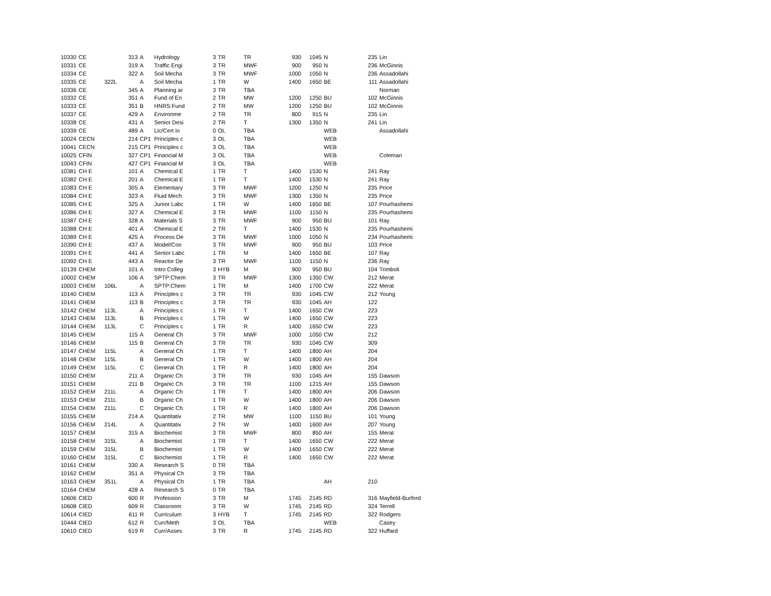| 10330 | CE | | 313 | A | Hydrology | 3 | TR | TR | 930 | 1045 | N | 235 | Lin |
| 10331 | CE | | 319 | A | Traffic Engi | 3 | TR | MWF | 900 | 950 | N | 236 | McGinnis |
| 10334 | CE | | 322 | A | Soil Mecha | 3 | TR | MWF | 1000 | 1050 | N | 236 | Assadollahi |
| 10335 | CE | 322L | | A | Soil Mecha | 1 | TR | W | 1400 | 1650 | BE | 111 | Assadollahi |
| 10336 | CE | | 345 | A | Planning ar | 3 | TR | TBA | | | | | Norman |
| 10332 | CE | | 351 | A | Fund of En | 2 | TR | MW | 1200 | 1250 | BU | 102 | McGinnis |
| 10333 | CE | | 351 | B | HNRS:Fund | 2 | TR | MW | 1200 | 1250 | BU | 102 | McGinnis |
| 10337 | CE | | 429 | A | Environme | 2 | TR | TR | 800 | 915 | N | 235 | Lin |
| 10338 | CE | | 431 | A | Senior Desi | 2 | TR | T | 1300 | 1350 | N | 241 | Lin |
| 10339 | CE | | 489 | A | Lic/Cert in | 0 | OL | TBA | | | WEB | | Assadollahi |
| 10024 | CECN | | 214 | CP1 | Principles c | 3 | OL | TBA | | | WEB | | |
| 10041 | CECN | | 215 | CP1 | Principles c | 3 | OL | TBA | | | WEB | | |
| 10025 | CFIN | | 327 | CP1 | Financial M | 3 | OL | TBA | | | WEB | | Coleman |
| 10043 | CFIN | | 427 | CP1 | Financial M | 3 | OL | TBA | | | WEB | | |
| 10381 | CH E | | 101 | A | Chemical E | 1 | TR | T | 1400 | 1530 | N | 241 | Ray |
| 10382 | CH E | | 201 | A | Chemical E | 1 | TR | T | 1400 | 1530 | N | 241 | Ray |
| 10383 | CH E | | 305 | A | Elementary | 3 | TR | MWF | 1200 | 1250 | N | 235 | Price |
| 10384 | CH E | | 323 | A | Fluid Mech | 3 | TR | MWF | 1300 | 1350 | N | 235 | Price |
| 10385 | CH E | | 325 | A | Junior Labc | 1 | TR | W | 1400 | 1650 | BE | 107 | Pourhashemi |
| 10386 | CH E | | 327 | A | Chemical E | 3 | TR | MWF | 1100 | 1150 | N | 235 | Pourhashemi |
| 10387 | CH E | | 328 | A | Materials S | 3 | TR | MWF | 900 | 950 | BU | 101 | Ray |
| 10388 | CH E | | 401 | A | Chemical E | 2 | TR | T | 1400 | 1530 | N | 235 | Pourhashemi |
| 10389 | CH E | | 425 | A | Process De | 3 | TR | MWF | 1000 | 1050 | N | 234 | Pourhashemi |
| 10390 | CH E | | 437 | A | Model/Con | 3 | TR | MWF | 900 | 950 | BU | 103 | Price |
| 10391 | CH E | | 441 | A | Senior Labc | 1 | TR | M | 1400 | 1650 | BE | 107 | Ray |
| 10392 | CH E | | 443 | A | Reactor De | 3 | TR | MWF | 1100 | 1150 | N | 236 | Ray |
| 10139 | CHEM | | 101 | A | Intro Colleg | 3 | HYB | M | 900 | 950 | BU | 104 | Trimboli |
| 10002 | CHEM | | 106 | A | SPTP:Chem | 3 | TR | MWF | 1300 | 1350 | CW | 212 | Merat |
| 10003 | CHEM | 106L | | A | SPTP:Chem | 1 | TR | M | 1400 | 1700 | CW | 222 | Merat |
| 10140 | CHEM | | 113 | A | Principles c | 3 | TR | TR | 930 | 1045 | CW | 212 | Young |
| 10141 | CHEM | | 113 | B | Principles c | 3 | TR | TR | 930 | 1045 | AH | 122 | |
| 10142 | CHEM | 113L | | A | Principles c | 1 | TR | T | 1400 | 1650 | CW | 223 | |
| 10143 | CHEM | 113L | | B | Principles c | 1 | TR | W | 1400 | 1650 | CW | 223 | |
| 10144 | CHEM | 113L | | C | Principles c | 1 | TR | R | 1400 | 1650 | CW | 223 | |
| 10145 | CHEM | | 115 | A | General Ch | 3 | TR | MWF | 1000 | 1050 | CW | 212 | |
| 10146 | CHEM | | 115 | B | General Ch | 3 | TR | TR | 930 | 1045 | CW | 309 | |
| 10147 | CHEM | 115L | | A | General Ch | 1 | TR | T | 1400 | 1800 | AH | 204 | |
| 10148 | CHEM | 115L | | B | General Ch | 1 | TR | W | 1400 | 1800 | AH | 204 | |
| 10149 | CHEM | 115L | | C | General Ch | 1 | TR | R | 1400 | 1800 | AH | 204 | |
| 10150 | CHEM | | 211 | A | Organic Ch | 3 | TR | TR | 930 | 1045 | AH | 155 | Dawson |
| 10151 | CHEM | | 211 | B | Organic Ch | 3 | TR | TR | 1100 | 1215 | AH | 155 | Dawson |
| 10152 | CHEM | 211L | | A | Organic Ch | 1 | TR | T | 1400 | 1800 | AH | 206 | Dawson |
| 10153 | CHEM | 211L | | B | Organic Ch | 1 | TR | W | 1400 | 1800 | AH | 206 | Dawson |
| 10154 | CHEM | 211L | | C | Organic Ch | 1 | TR | R | 1400 | 1800 | AH | 206 | Dawson |
| 10155 | CHEM | | 214 | A | Quantitativ | 2 | TR | MW | 1100 | 1150 | BU | 101 | Young |
| 10156 | CHEM | 214L | | A | Quantitativ | 2 | TR | W | 1400 | 1600 | AH | 207 | Young |
| 10157 | CHEM | | 315 | A | Biochemist | 3 | TR | MWF | 800 | 850 | AH | 155 | Merat |
| 10158 | CHEM | 315L | | A | Biochemist | 1 | TR | T | 1400 | 1650 | CW | 222 | Merat |
| 10159 | CHEM | 315L | | B | Biochemist | 1 | TR | W | 1400 | 1650 | CW | 222 | Merat |
| 10160 | CHEM | 315L | | C | Biochemist | 1 | TR | R | 1400 | 1650 | CW | 222 | Merat |
| 10161 | CHEM | | 330 | A | Research S | 0 | TR | TBA | | | | | |
| 10162 | CHEM | | 351 | A | Physical Ch | 3 | TR | TBA | | | | | |
| 10163 | CHEM | 351L | | A | Physical Ch | 1 | TR | TBA | | | AH | 210 | |
| 10164 | CHEM | | 428 | A | Research S | 0 | TR | TBA | | | | | |
| 10606 | CIED | | 600 | R | Profession | 3 | TR | M | 1745 | 2145 | RD | 316 | Mayfield-Burford |
| 10608 | CIED | | 609 | R | Classroom | 3 | TR | W | 1745 | 2145 | RD | 324 | Terrell |
| 10614 | CIED | | 611 | R | Curriculum | 3 | HYB | T | 1745 | 2145 | RD | 322 | Rodgers |
| 10444 | CIED | | 612 | R | Curr/Meth | 3 | OL | TBA | | | WEB | | Casey |
| 10610 | CIED | | 619 | R | Curr/Asses | 3 | TR | R | 1745 | 2145 | RD | 322 | Huffard |